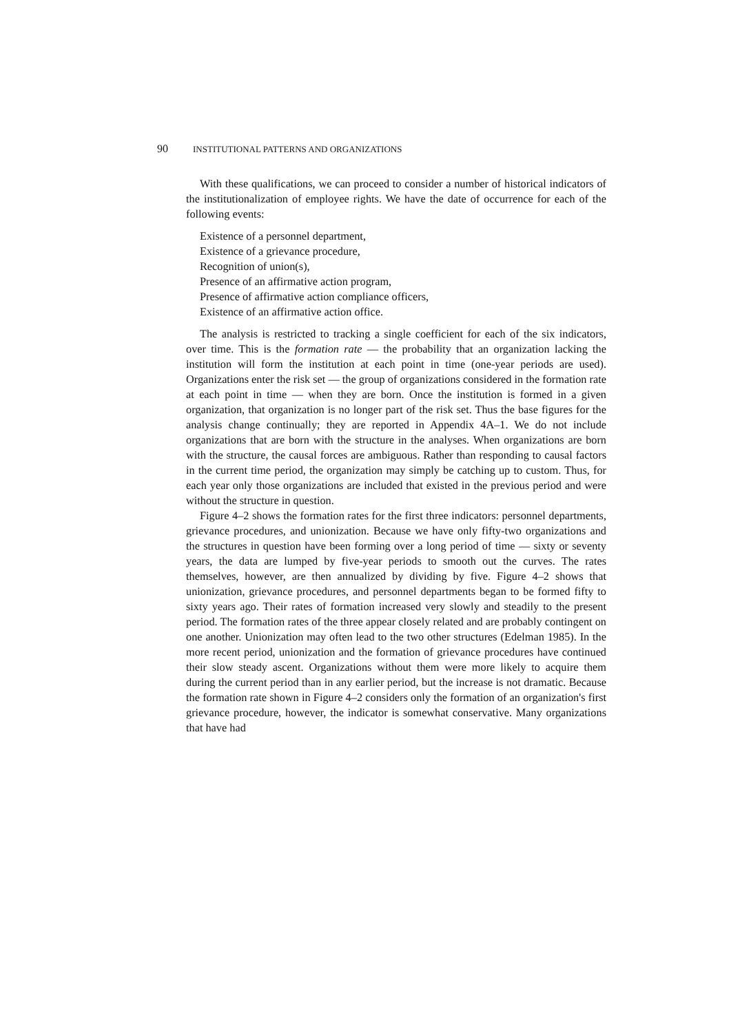90 INSTITUTIONAL PATTERNS AND ORGANIZATIONS
With these qualifications, we can proceed to consider a number of historical indicators of the institutionalization of employee rights. We have the date of occurrence for each of the following events:
Existence of a personnel department,
Existence of a grievance procedure,
Recognition of union(s),
Presence of an affirmative action program,
Presence of affirmative action compliance officers,
Existence of an affirmative action office.
The analysis is restricted to tracking a single coefficient for each of the six indicators, over time. This is the formation rate — the probability that an organization lacking the institution will form the institution at each point in time (one-year periods are used). Organizations enter the risk set — the group of organizations considered in the formation rate at each point in time — when they are born. Once the institution is formed in a given organization, that organization is no longer part of the risk set. Thus the base figures for the analysis change continually; they are reported in Appendix 4A–1. We do not include organizations that are born with the structure in the analyses. When organizations are born with the structure, the causal forces are ambiguous. Rather than responding to causal factors in the current time period, the organization may simply be catching up to custom. Thus, for each year only those organizations are included that existed in the previous period and were without the structure in question.
Figure 4–2 shows the formation rates for the first three indicators: personnel departments, grievance procedures, and unionization. Because we have only fifty-two organizations and the structures in question have been forming over a long period of time — sixty or seventy years, the data are lumped by five-year periods to smooth out the curves. The rates themselves, however, are then annualized by dividing by five. Figure 4–2 shows that unionization, grievance procedures, and personnel departments began to be formed fifty to sixty years ago. Their rates of formation increased very slowly and steadily to the present period. The formation rates of the three appear closely related and are probably contingent on one another. Unionization may often lead to the two other structures (Edelman 1985). In the more recent period, unionization and the formation of grievance procedures have continued their slow steady ascent. Organizations without them were more likely to acquire them during the current period than in any earlier period, but the increase is not dramatic. Because the formation rate shown in Figure 4–2 considers only the formation of an organization's first grievance procedure, however, the indicator is somewhat conservative. Many organizations that have had